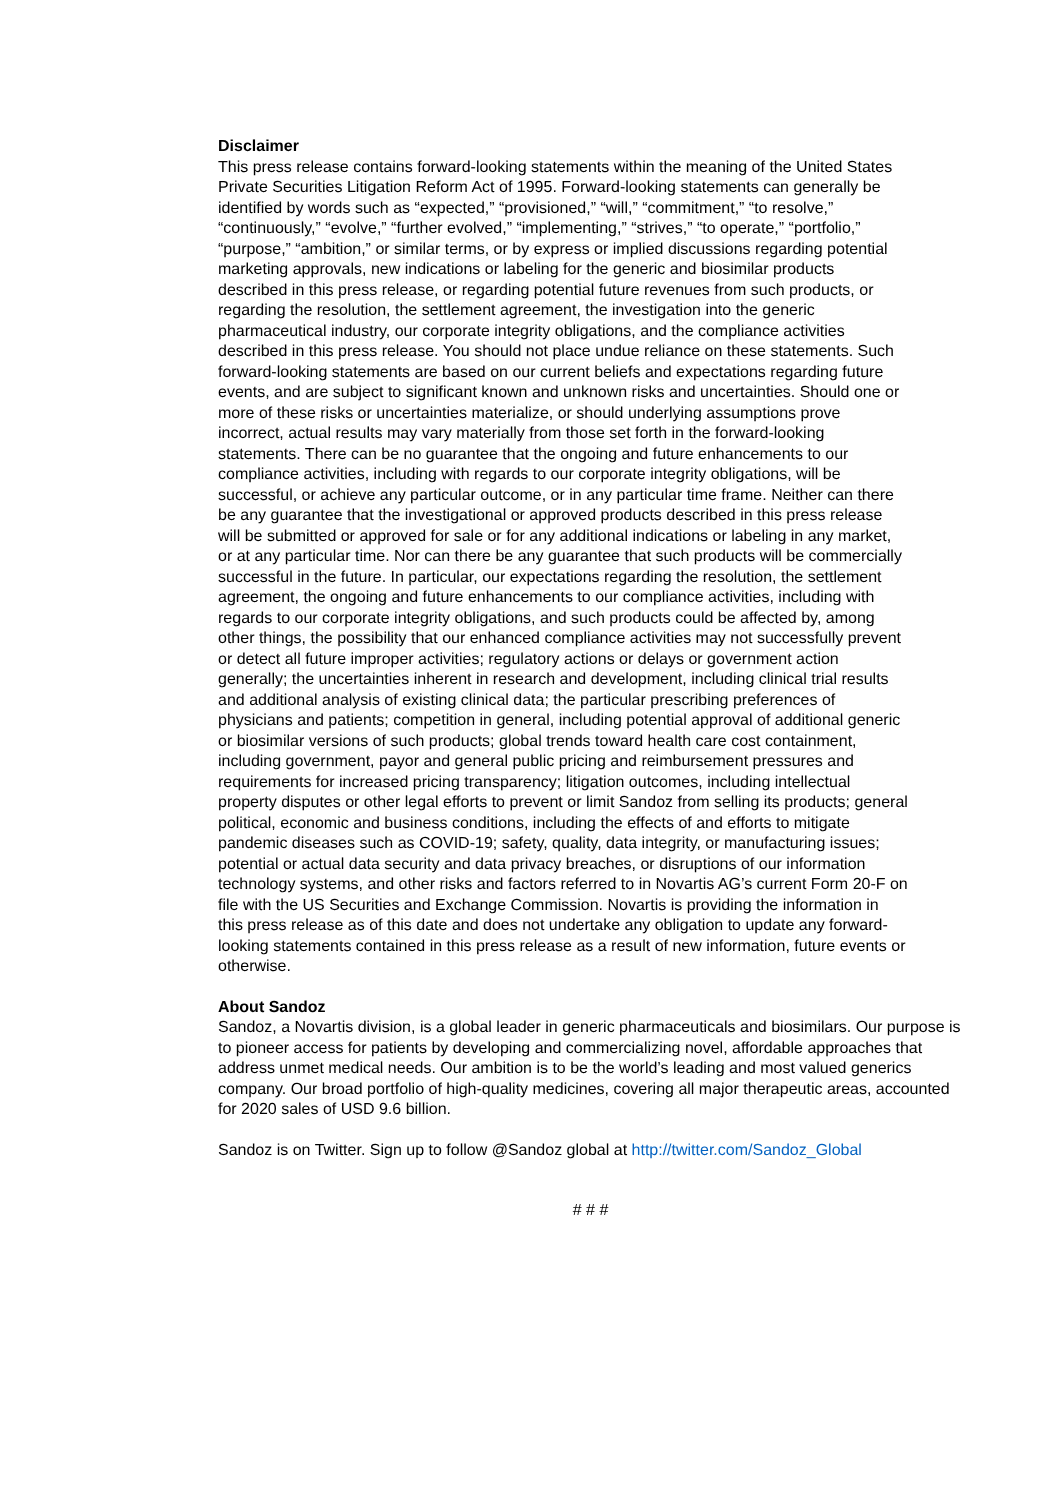Disclaimer
This press release contains forward-looking statements within the meaning of the United States Private Securities Litigation Reform Act of 1995. Forward-looking statements can generally be identified by words such as “expected,” “provisioned,” “will,” “commitment,” “to resolve,” “continuously,” “evolve,” “further evolved,” “implementing,” “strives,” “to operate,” “portfolio,” “purpose,” “ambition,” or similar terms, or by express or implied discussions regarding potential marketing approvals, new indications or labeling for the generic and biosimilar products described in this press release, or regarding potential future revenues from such products, or regarding the resolution, the settlement agreement, the investigation into the generic pharmaceutical industry, our corporate integrity obligations, and the compliance activities described in this press release. You should not place undue reliance on these statements. Such forward-looking statements are based on our current beliefs and expectations regarding future events, and are subject to significant known and unknown risks and uncertainties. Should one or more of these risks or uncertainties materialize, or should underlying assumptions prove incorrect, actual results may vary materially from those set forth in the forward-looking statements. There can be no guarantee that the ongoing and future enhancements to our compliance activities, including with regards to our corporate integrity obligations, will be successful, or achieve any particular outcome, or in any particular time frame. Neither can there be any guarantee that the investigational or approved products described in this press release will be submitted or approved for sale or for any additional indications or labeling in any market, or at any particular time. Nor can there be any guarantee that such products will be commercially successful in the future. In particular, our expectations regarding the resolution, the settlement agreement, the ongoing and future enhancements to our compliance activities, including with regards to our corporate integrity obligations, and such products could be affected by, among other things, the possibility that our enhanced compliance activities may not successfully prevent or detect all future improper activities; regulatory actions or delays or government action generally; the uncertainties inherent in research and development, including clinical trial results and additional analysis of existing clinical data; the particular prescribing preferences of physicians and patients; competition in general, including potential approval of additional generic or biosimilar versions of such products; global trends toward health care cost containment, including government, payor and general public pricing and reimbursement pressures and requirements for increased pricing transparency; litigation outcomes, including intellectual property disputes or other legal efforts to prevent or limit Sandoz from selling its products; general political, economic and business conditions, including the effects of and efforts to mitigate pandemic diseases such as COVID-19; safety, quality, data integrity, or manufacturing issues; potential or actual data security and data privacy breaches, or disruptions of our information technology systems, and other risks and factors referred to in Novartis AG’s current Form 20-F on file with the US Securities and Exchange Commission. Novartis is providing the information in this press release as of this date and does not undertake any obligation to update any forward-looking statements contained in this press release as a result of new information, future events or otherwise.
About Sandoz
Sandoz, a Novartis division, is a global leader in generic pharmaceuticals and biosimilars. Our purpose is to pioneer access for patients by developing and commercializing novel, affordable approaches that address unmet medical needs. Our ambition is to be the world’s leading and most valued generics company. Our broad portfolio of high-quality medicines, covering all major therapeutic areas, accounted for 2020 sales of USD 9.6 billion.
Sandoz is on Twitter. Sign up to follow @Sandoz global at http://twitter.com/Sandoz_Global
# # #